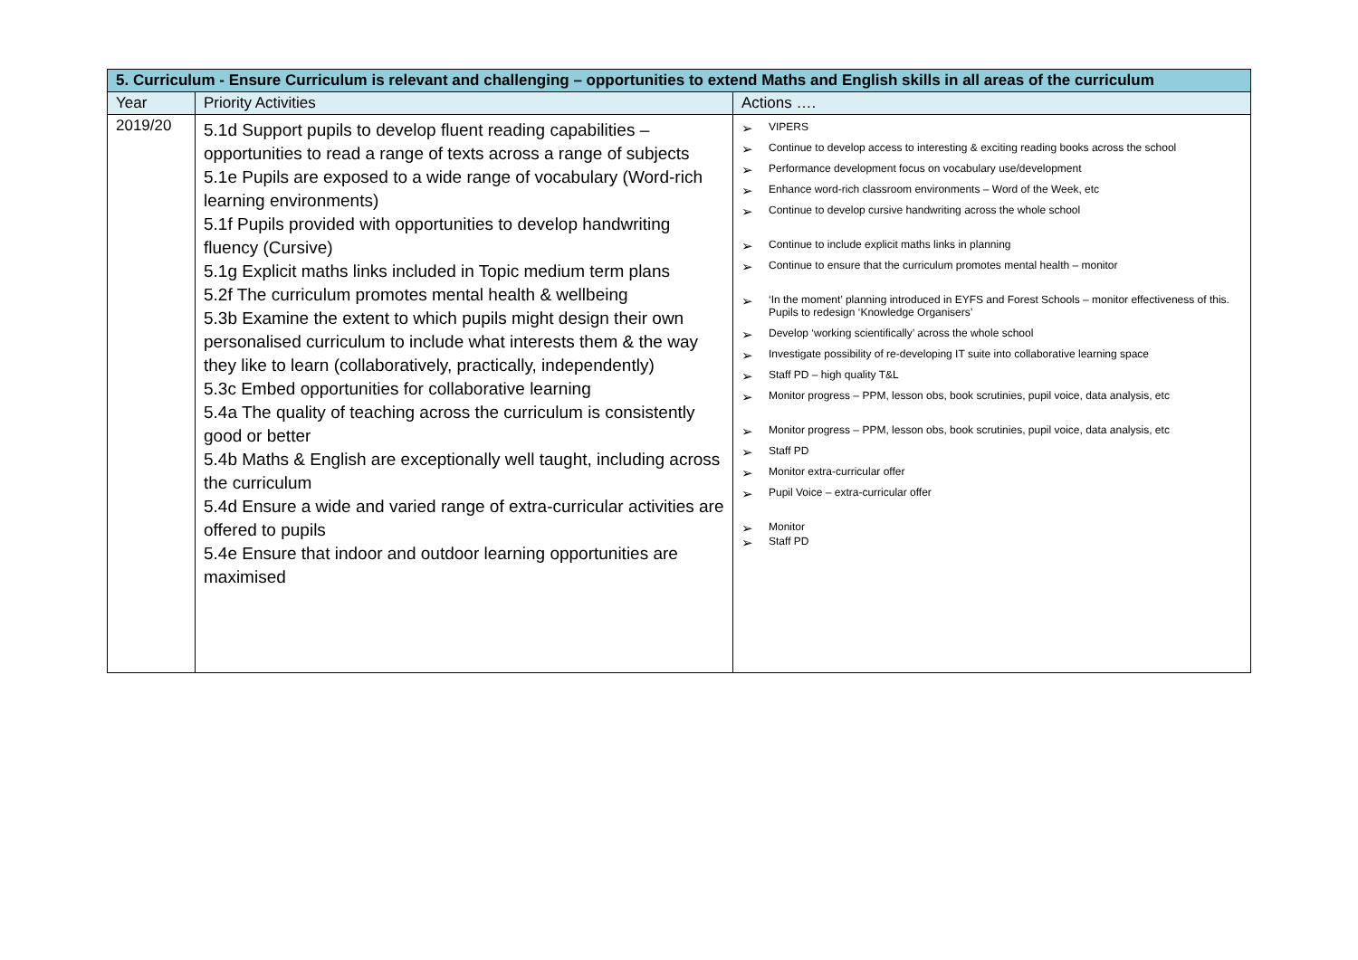| 5. Curriculum - Ensure Curriculum is relevant and challenging – opportunities to extend Maths and English skills in all areas of the curriculum | | |
| --- | --- | --- |
| Year | Priority Activities | Actions …. |
| 2019/20 | 5.1d Support pupils to develop fluent reading capabilities – opportunities to read a range of texts across a range of subjects 5.1e Pupils are exposed to a wide range of vocabulary (Word-rich learning environments) 5.1f Pupils provided with opportunities to develop handwriting fluency (Cursive) 5.1g Explicit maths links included in Topic medium term plans 5.2f The curriculum promotes mental health & wellbeing 5.3b Examine the extent to which pupils might design their own personalised curriculum to include what interests them & the way they like to learn (collaboratively, practically, independently) 5.3c Embed opportunities for collaborative learning 5.4a The quality of teaching across the curriculum is consistently good or better 5.4b Maths & English are exceptionally well taught, including across the curriculum 5.4d Ensure a wide and varied range of extra-curricular activities are offered to pupils 5.4e Ensure that indoor and outdoor learning opportunities are maximised | VIPERS Continue to develop access to interesting & exciting reading books across the school Performance development focus on vocabulary use/development Enhance word-rich classroom environments – Word of the Week, etc Continue to develop cursive handwriting across the whole school Continue to include explicit maths links in planning Continue to ensure that the curriculum promotes mental health – monitor ‘In the moment’ planning introduced in EYFS and Forest Schools – monitor effectiveness of this. Pupils to redesign ‘Knowledge Organisers’ Develop ‘working scientifically’ across the whole school Investigate possibility of re-developing IT suite into collaborative learning space Staff PD – high quality T&L Monitor progress – PPM, lesson obs, book scrutinies, pupil voice, data analysis, etc Monitor progress – PPM, lesson obs, book scrutinies, pupil voice, data analysis, etc Staff PD Monitor extra-curricular offer Pupil Voice – extra-curricular offer Monitor Staff PD |